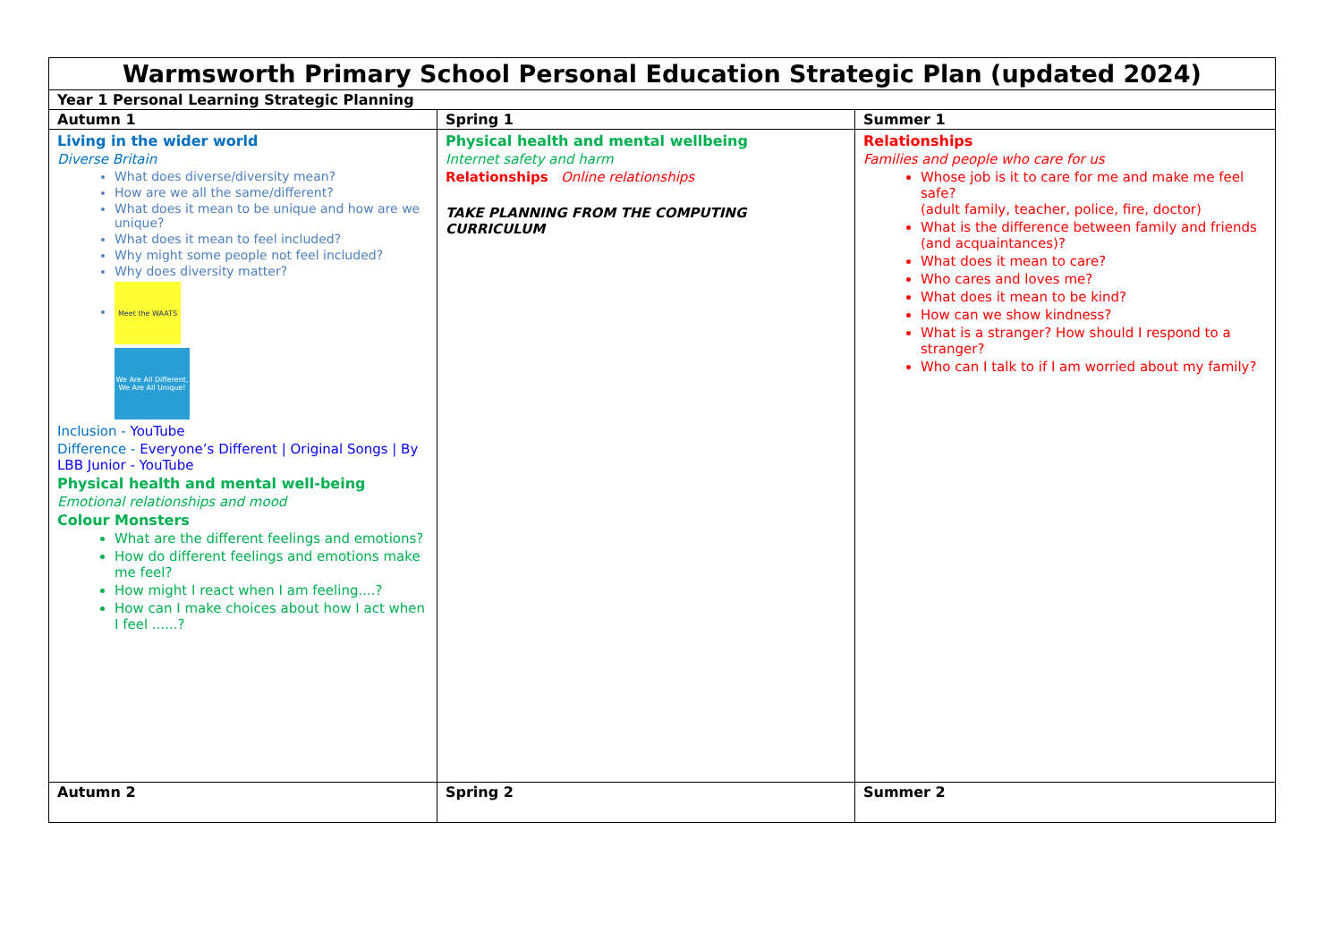| Warmsworth Primary School Personal Education Strategic Plan (updated 2024) | | |
| --- | --- | --- |
| Year 1 Personal Learning Strategic Planning | | |
| Autumn 1 | Spring 1 | Summer 1 |
| Living in the wider world Diverse Britain What does diverse/diversity mean? How are we all the same/different? What does it mean to be unique and how are we unique? What does it mean to feel included? Why might some people not feel included? Why does diversity matter? Meet the WAATS We Are All Different, We Are All Unique! Inclusion - YouTube Difference - Everyone’s Different / Original Songs / By LBB Junior - YouTube Physical health and mental well-being Emotional relationships and mood Colour Monsters What are the different feelings and emotions? How do different feelings and emotions make me feel? How might I react when I am feeling....? How can I make choices about how I act when I feel ......? | Physical health and mental wellbeing Internet safety and harm Relationships Online relationships TAKE PLANNING FROM THE COMPUTING CURRICULUM | Relationships Families and people who care for us Whose job is it to care for me and make me feel safe? (adult family, teacher, police, fire, doctor) What is the difference between family and friends (and acquaintances)? What does it mean to care? Who cares and loves me? What does it mean to be kind? How can we show kindness? What is a stranger? How should I respond to a stranger? Who can I talk to if I am worried about my family? |
| Autumn 2 | Spring 2 | Summer 2 |